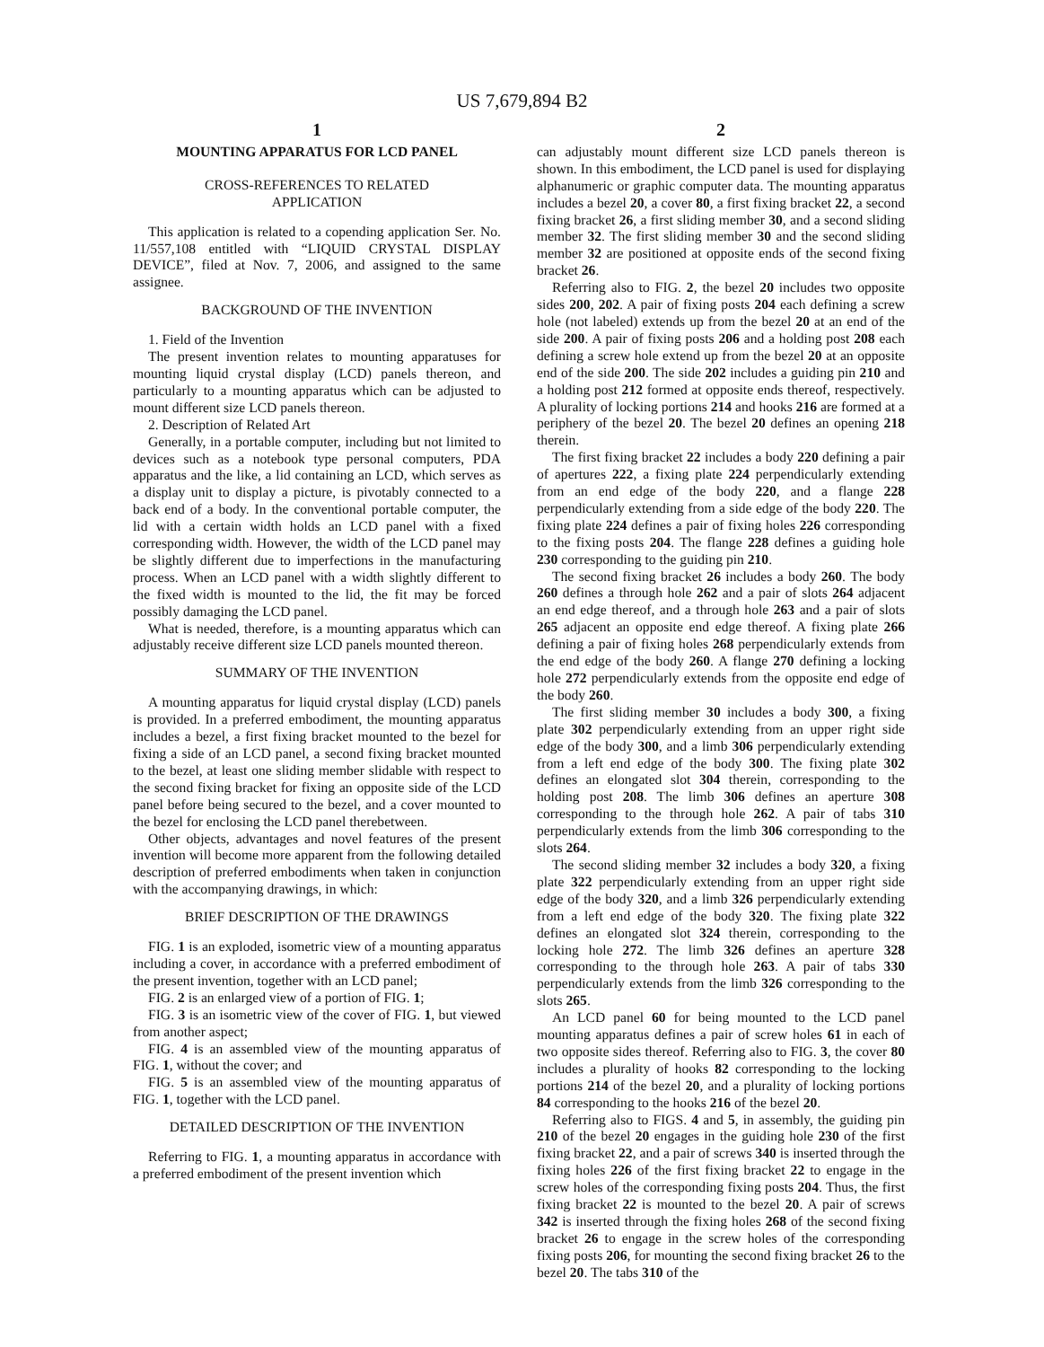US 7,679,894 B2
1
MOUNTING APPARATUS FOR LCD PANEL
CROSS-REFERENCES TO RELATED
APPLICATION
This application is related to a copending application Ser. No. 11/557,108 entitled with “LIQUID CRYSTAL DISPLAY DEVICE”, filed at Nov. 7, 2006, and assigned to the same assignee.
BACKGROUND OF THE INVENTION
1. Field of the Invention
The present invention relates to mounting apparatuses for mounting liquid crystal display (LCD) panels thereon, and particularly to a mounting apparatus which can be adjusted to mount different size LCD panels thereon.
2. Description of Related Art
Generally, in a portable computer, including but not limited to devices such as a notebook type personal computers, PDA apparatus and the like, a lid containing an LCD, which serves as a display unit to display a picture, is pivotably connected to a back end of a body. In the conventional portable computer, the lid with a certain width holds an LCD panel with a fixed corresponding width. However, the width of the LCD panel may be slightly different due to imperfections in the manufacturing process. When an LCD panel with a width slightly different to the fixed width is mounted to the lid, the fit may be forced possibly damaging the LCD panel.
What is needed, therefore, is a mounting apparatus which can adjustably receive different size LCD panels mounted thereon.
SUMMARY OF THE INVENTION
A mounting apparatus for liquid crystal display (LCD) panels is provided. In a preferred embodiment, the mounting apparatus includes a bezel, a first fixing bracket mounted to the bezel for fixing a side of an LCD panel, a second fixing bracket mounted to the bezel, at least one sliding member slidable with respect to the second fixing bracket for fixing an opposite side of the LCD panel before being secured to the bezel, and a cover mounted to the bezel for enclosing the LCD panel therebetween.
Other objects, advantages and novel features of the present invention will become more apparent from the following detailed description of preferred embodiments when taken in conjunction with the accompanying drawings, in which:
BRIEF DESCRIPTION OF THE DRAWINGS
FIG. 1 is an exploded, isometric view of a mounting apparatus including a cover, in accordance with a preferred embodiment of the present invention, together with an LCD panel;
FIG. 2 is an enlarged view of a portion of FIG. 1;
FIG. 3 is an isometric view of the cover of FIG. 1, but viewed from another aspect;
FIG. 4 is an assembled view of the mounting apparatus of FIG. 1, without the cover; and
FIG. 5 is an assembled view of the mounting apparatus of FIG. 1, together with the LCD panel.
DETAILED DESCRIPTION OF THE INVENTION
Referring to FIG. 1, a mounting apparatus in accordance with a preferred embodiment of the present invention which
2
can adjustably mount different size LCD panels thereon is shown. In this embodiment, the LCD panel is used for displaying alphanumeric or graphic computer data. The mounting apparatus includes a bezel 20, a cover 80, a first fixing bracket 22, a second fixing bracket 26, a first sliding member 30, and a second sliding member 32. The first sliding member 30 and the second sliding member 32 are positioned at opposite ends of the second fixing bracket 26.
Referring also to FIG. 2, the bezel 20 includes two opposite sides 200, 202. A pair of fixing posts 204 each defining a screw hole (not labeled) extends up from the bezel 20 at an end of the side 200. A pair of fixing posts 206 and a holding post 208 each defining a screw hole extend up from the bezel 20 at an opposite end of the side 200. The side 202 includes a guiding pin 210 and a holding post 212 formed at opposite ends thereof, respectively. A plurality of locking portions 214 and hooks 216 are formed at a periphery of the bezel 20. The bezel 20 defines an opening 218 therein.
The first fixing bracket 22 includes a body 220 defining a pair of apertures 222, a fixing plate 224 perpendicularly extending from an end edge of the body 220, and a flange 228 perpendicularly extending from a side edge of the body 220. The fixing plate 224 defines a pair of fixing holes 226 corresponding to the fixing posts 204. The flange 228 defines a guiding hole 230 corresponding to the guiding pin 210.
The second fixing bracket 26 includes a body 260. The body 260 defines a through hole 262 and a pair of slots 264 adjacent an end edge thereof, and a through hole 263 and a pair of slots 265 adjacent an opposite end edge thereof. A fixing plate 266 defining a pair of fixing holes 268 perpendicularly extends from the end edge of the body 260. A flange 270 defining a locking hole 272 perpendicularly extends from the opposite end edge of the body 260.
The first sliding member 30 includes a body 300, a fixing plate 302 perpendicularly extending from an upper right side edge of the body 300, and a limb 306 perpendicularly extending from a left end edge of the body 300. The fixing plate 302 defines an elongated slot 304 therein, corresponding to the holding post 208. The limb 306 defines an aperture 308 corresponding to the through hole 262. A pair of tabs 310 perpendicularly extends from the limb 306 corresponding to the slots 264.
The second sliding member 32 includes a body 320, a fixing plate 322 perpendicularly extending from an upper right side edge of the body 320, and a limb 326 perpendicularly extending from a left end edge of the body 320. The fixing plate 322 defines an elongated slot 324 therein, corresponding to the locking hole 272. The limb 326 defines an aperture 328 corresponding to the through hole 263. A pair of tabs 330 perpendicularly extends from the limb 326 corresponding to the slots 265.
An LCD panel 60 for being mounted to the LCD panel mounting apparatus defines a pair of screw holes 61 in each of two opposite sides thereof. Referring also to FIG. 3, the cover 80 includes a plurality of hooks 82 corresponding to the locking portions 214 of the bezel 20, and a plurality of locking portions 84 corresponding to the hooks 216 of the bezel 20.
Referring also to FIGS. 4 and 5, in assembly, the guiding pin 210 of the bezel 20 engages in the guiding hole 230 of the first fixing bracket 22, and a pair of screws 340 is inserted through the fixing holes 226 of the first fixing bracket 22 to engage in the screw holes of the corresponding fixing posts 204. Thus, the first fixing bracket 22 is mounted to the bezel 20. A pair of screws 342 is inserted through the fixing holes 268 of the second fixing bracket 26 to engage in the screw holes of the corresponding fixing posts 206, for mounting the second fixing bracket 26 to the bezel 20. The tabs 310 of the